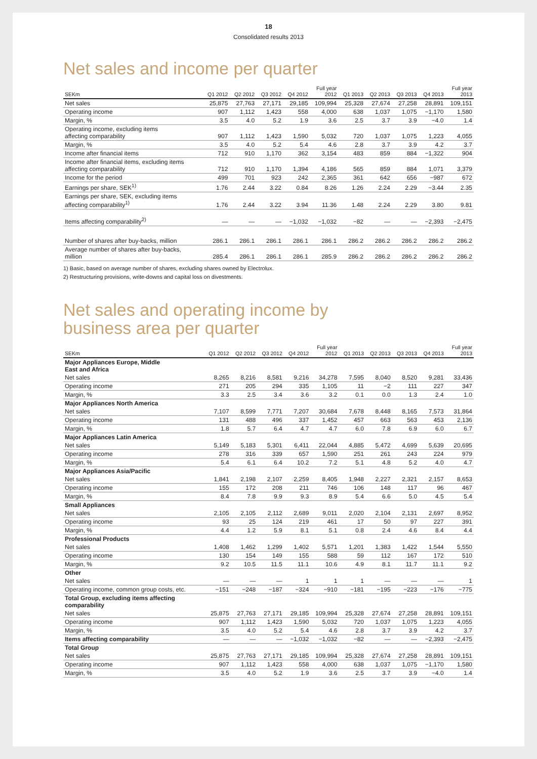18
Consolidated results 2013
Net sales and income per quarter
| SEKm | Q1 2012 | Q2 2012 | Q3 2012 | Q4 2012 | Full year 2012 | Q1 2013 | Q2 2013 | Q3 2013 | Q4 2013 | Full year 2013 |
| --- | --- | --- | --- | --- | --- | --- | --- | --- | --- | --- |
| Net sales | 25,875 | 27,763 | 27,171 | 29,185 | 109,994 | 25,328 | 27,674 | 27,258 | 28,891 | 109,151 |
| Operating income | 907 | 1,112 | 1,423 | 558 | 4,000 | 638 | 1,037 | 1,075 | −1,170 | 1,580 |
| Margin, % | 3.5 | 4.0 | 5.2 | 1.9 | 3.6 | 2.5 | 3.7 | 3.9 | −4.0 | 1.4 |
| Operating income, excluding items affecting comparability | 907 | 1,112 | 1,423 | 1,590 | 5,032 | 720 | 1,037 | 1,075 | 1,223 | 4,055 |
| Margin, % | 3.5 | 4.0 | 5.2 | 5.4 | 4.6 | 2.8 | 3.7 | 3.9 | 4.2 | 3.7 |
| Income after financial items | 712 | 910 | 1,170 | 362 | 3,154 | 483 | 859 | 884 | −1,322 | 904 |
| Income after financial items, excluding items affecting comparability | 712 | 910 | 1,170 | 1,394 | 4,186 | 565 | 859 | 884 | 1,071 | 3,379 |
| Income for the period | 499 | 701 | 923 | 242 | 2,365 | 361 | 642 | 656 | −987 | 672 |
| Earnings per share, SEK<sup>1)</sup> | 1.76 | 2.44 | 3.22 | 0.84 | 8.26 | 1.26 | 2.24 | 2.29 | −3.44 | 2.35 |
| Earnings per share, SEK, excluding items affecting comparability<sup>1)</sup> | 1.76 | 2.44 | 3.22 | 3.94 | 11.36 | 1.48 | 2.24 | 2.29 | 3.80 | 9.81 |
| Items affecting comparability<sup>2)</sup> | — | — | — | −1,032 | −1,032 | −82 | — | — | −2,393 | −2,475 |
| Number of shares after buy-backs, million | 286.1 | 286.1 | 286.1 | 286.1 | 286.1 | 286.2 | 286.2 | 286.2 | 286.2 | 286.2 |
| Average number of shares after buy-backs, million | 285.4 | 286.1 | 286.1 | 286.1 | 285.9 | 286.2 | 286.2 | 286.2 | 286.2 | 286.2 |
1) Basic, based on average number of shares, excluding shares owned by Electrolux.
2) Restructuring provisions, write-downs and capital loss on divestments.
Net sales and operating income by
business area per quarter
| SEKm | Q1 2012 | Q2 2012 | Q3 2012 | Q4 2012 | Full year 2012 | Q1 2013 | Q2 2013 | Q3 2013 | Q4 2013 | Full year 2013 |
| --- | --- | --- | --- | --- | --- | --- | --- | --- | --- | --- |
| Major Appliances Europe, Middle East and Africa | | | | | | | | | | |
| Net sales | 8,265 | 8,216 | 8,581 | 9,216 | 34,278 | 7,595 | 8,040 | 8,520 | 9,281 | 33,436 |
| Operating income | 271 | 205 | 294 | 335 | 1,105 | 11 | −2 | 111 | 227 | 347 |
| Margin, % | 3.3 | 2.5 | 3.4 | 3.6 | 3.2 | 0.1 | 0.0 | 1.3 | 2.4 | 1.0 |
| Major Appliances North America | | | | | | | | | | |
| Net sales | 7,107 | 8,599 | 7,771 | 7,207 | 30,684 | 7,678 | 8,448 | 8,165 | 7,573 | 31,864 |
| Operating income | 131 | 488 | 496 | 337 | 1,452 | 457 | 663 | 563 | 453 | 2,136 |
| Margin, % | 1.8 | 5.7 | 6.4 | 4.7 | 4.7 | 6.0 | 7.8 | 6.9 | 6.0 | 6.7 |
| Major Appliances Latin America | | | | | | | | | | |
| Net sales | 5,149 | 5,183 | 5,301 | 6,411 | 22,044 | 4,885 | 5,472 | 4,699 | 5,639 | 20,695 |
| Operating income | 278 | 316 | 339 | 657 | 1,590 | 251 | 261 | 243 | 224 | 979 |
| Margin, % | 5.4 | 6.1 | 6.4 | 10.2 | 7.2 | 5.1 | 4.8 | 5.2 | 4.0 | 4.7 |
| Major Appliances Asia/Pacific | | | | | | | | | | |
| Net sales | 1,841 | 2,198 | 2,107 | 2,259 | 8,405 | 1,948 | 2,227 | 2,321 | 2,157 | 8,653 |
| Operating income | 155 | 172 | 208 | 211 | 746 | 106 | 148 | 117 | 96 | 467 |
| Margin, % | 8.4 | 7.8 | 9.9 | 9.3 | 8.9 | 5.4 | 6.6 | 5.0 | 4.5 | 5.4 |
| Small Appliances | | | | | | | | | | |
| Net sales | 2,105 | 2,105 | 2,112 | 2,689 | 9,011 | 2,020 | 2,104 | 2,131 | 2,697 | 8,952 |
| Operating income | 93 | 25 | 124 | 219 | 461 | 17 | 50 | 97 | 227 | 391 |
| Margin, % | 4.4 | 1.2 | 5.9 | 8.1 | 5.1 | 0.8 | 2.4 | 4.6 | 8.4 | 4.4 |
| Professional Products | | | | | | | | | | |
| Net sales | 1,408 | 1,462 | 1,299 | 1,402 | 5,571 | 1,201 | 1,383 | 1,422 | 1,544 | 5,550 |
| Operating income | 130 | 154 | 149 | 155 | 588 | 59 | 112 | 167 | 172 | 510 |
| Margin, % | 9.2 | 10.5 | 11.5 | 11.1 | 10.6 | 4.9 | 8.1 | 11.7 | 11.1 | 9.2 |
| Other | | | | | | | | | | |
| Net sales | — | — | — | 1 | 1 | 1 | — | — | — | 1 |
| Operating income, common group costs, etc. | −151 | −248 | −187 | −324 | −910 | −181 | −195 | −223 | −176 | −775 |
| Total Group, excluding items affecting comparability | | | | | | | | | | |
| Net sales | 25,875 | 27,763 | 27,171 | 29,185 | 109,994 | 25,328 | 27,674 | 27,258 | 28,891 | 109,151 |
| Operating income | 907 | 1,112 | 1,423 | 1,590 | 5,032 | 720 | 1,037 | 1,075 | 1,223 | 4,055 |
| Margin, % | 3.5 | 4.0 | 5.2 | 5.4 | 4.6 | 2.8 | 3.7 | 3.9 | 4.2 | 3.7 |
| Items affecting comparability | — | — | — | −1,032 | −1,032 | −82 | — | — | −2,393 | −2,475 |
| Total Group | | | | | | | | | | |
| Net sales | 25,875 | 27,763 | 27,171 | 29,185 | 109,994 | 25,328 | 27,674 | 27,258 | 28,891 | 109,151 |
| Operating income | 907 | 1,112 | 1,423 | 558 | 4,000 | 638 | 1,037 | 1,075 | −1,170 | 1,580 |
| Margin, % | 3.5 | 4.0 | 5.2 | 1.9 | 3.6 | 2.5 | 3.7 | 3.9 | −4.0 | 1.4 |